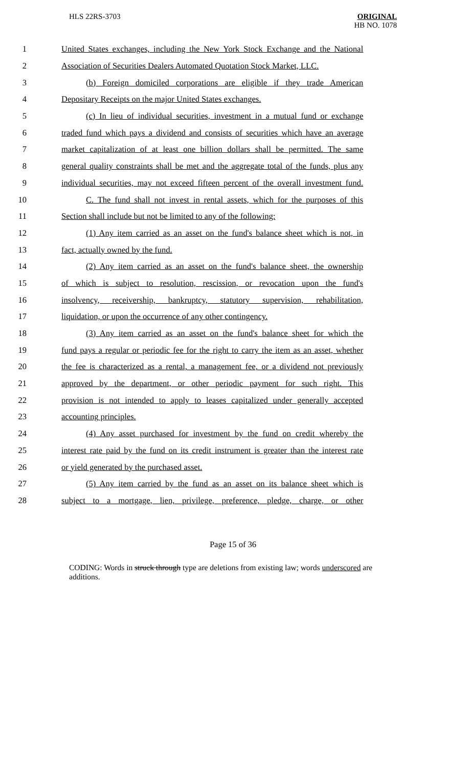HLS 22RS-3703
ORIGINAL
HB NO. 1078
1 United States exchanges, including the New York Stock Exchange and the National
2 Association of Securities Dealers Automated Quotation Stock Market, LLC.
3 (b) Foreign domiciled corporations are eligible if they trade American
4 Depositary Receipts on the major United States exchanges.
5 (c) In lieu of individual securities, investment in a mutual fund or exchange
6 traded fund which pays a dividend and consists of securities which have an average
7 market capitalization of at least one billion dollars shall be permitted. The same
8 general quality constraints shall be met and the aggregate total of the funds, plus any
9 individual securities, may not exceed fifteen percent of the overall investment fund.
10 C. The fund shall not invest in rental assets, which for the purposes of this
11 Section shall include but not be limited to any of the following:
12 (1) Any item carried as an asset on the fund's balance sheet which is not, in
13 fact, actually owned by the fund.
14 (2) Any item carried as an asset on the fund's balance sheet, the ownership
15 of which is subject to resolution, rescission, or revocation upon the fund's
16 insolvency, receivership, bankruptcy, statutory supervision, rehabilitation,
17 liquidation, or upon the occurrence of any other contingency.
18 (3) Any item carried as an asset on the fund's balance sheet for which the
19 fund pays a regular or periodic fee for the right to carry the item as an asset, whether
20 the fee is characterized as a rental, a management fee, or a dividend not previously
21 approved by the department, or other periodic payment for such right. This
22 provision is not intended to apply to leases capitalized under generally accepted
23 accounting principles.
24 (4) Any asset purchased for investment by the fund on credit whereby the
25 interest rate paid by the fund on its credit instrument is greater than the interest rate
26 or yield generated by the purchased asset.
27 (5) Any item carried by the fund as an asset on its balance sheet which is
28 subject to a mortgage, lien, privilege, preference, pledge, charge, or other
Page 15 of 36
CODING: Words in struck through type are deletions from existing law; words underscored are additions.